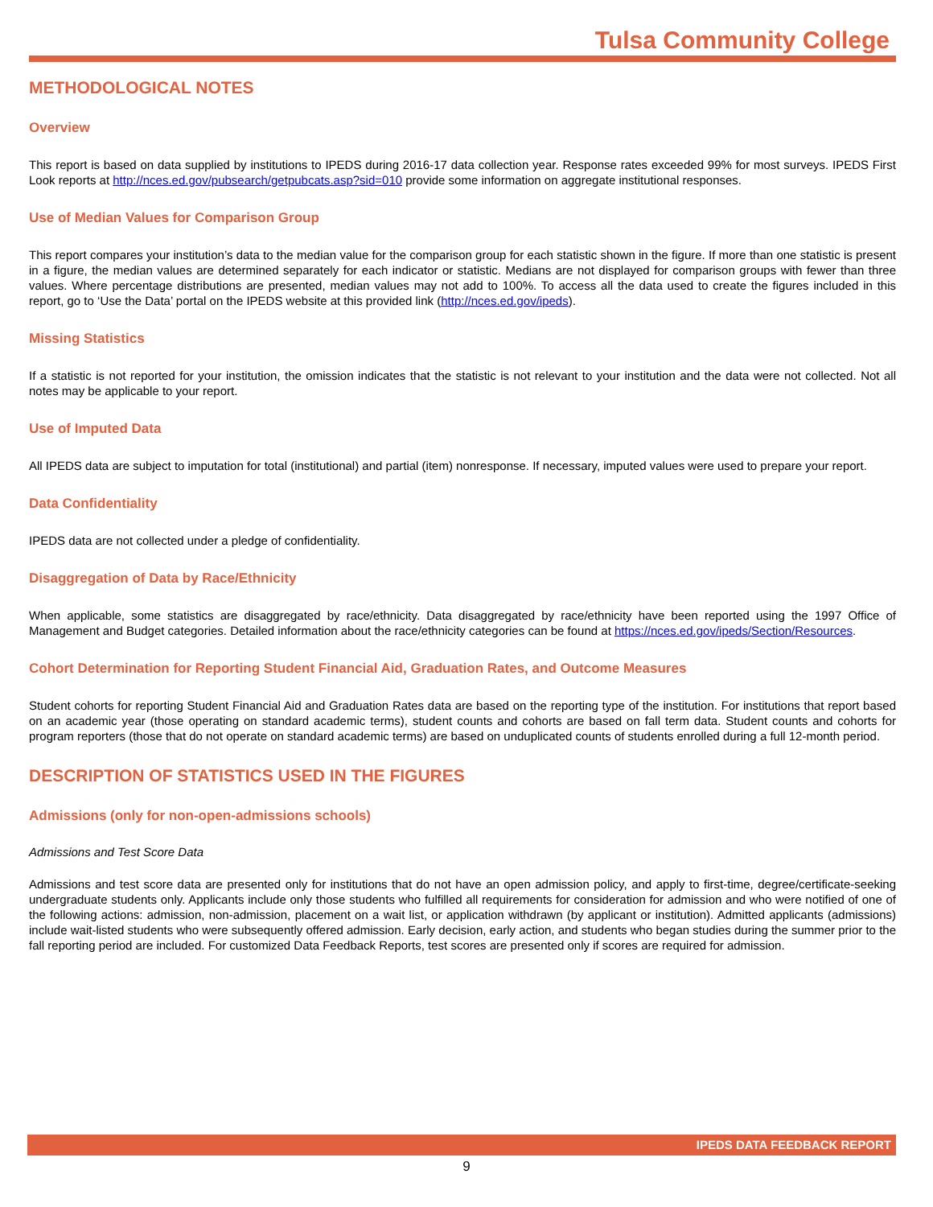Tulsa Community College
METHODOLOGICAL NOTES
Overview
This report is based on data supplied by institutions to IPEDS during 2016-17 data collection year. Response rates exceeded 99% for most surveys. IPEDS First Look reports at http://nces.ed.gov/pubsearch/getpubcats.asp?sid=010 provide some information on aggregate institutional responses.
Use of Median Values for Comparison Group
This report compares your institution’s data to the median value for the comparison group for each statistic shown in the figure. If more than one statistic is present in a figure, the median values are determined separately for each indicator or statistic. Medians are not displayed for comparison groups with fewer than three values. Where percentage distributions are presented, median values may not add to 100%. To access all the data used to create the figures included in this report, go to ‘Use the Data’ portal on the IPEDS website at this provided link (http://nces.ed.gov/ipeds).
Missing Statistics
If a statistic is not reported for your institution, the omission indicates that the statistic is not relevant to your institution and the data were not collected. Not all notes may be applicable to your report.
Use of Imputed Data
All IPEDS data are subject to imputation for total (institutional) and partial (item) nonresponse. If necessary, imputed values were used to prepare your report.
Data Confidentiality
IPEDS data are not collected under a pledge of confidentiality.
Disaggregation of Data by Race/Ethnicity
When applicable, some statistics are disaggregated by race/ethnicity. Data disaggregated by race/ethnicity have been reported using the 1997 Office of Management and Budget categories. Detailed information about the race/ethnicity categories can be found at https://nces.ed.gov/ipeds/Section/Resources.
Cohort Determination for Reporting Student Financial Aid, Graduation Rates, and Outcome Measures
Student cohorts for reporting Student Financial Aid and Graduation Rates data are based on the reporting type of the institution. For institutions that report based on an academic year (those operating on standard academic terms), student counts and cohorts are based on fall term data. Student counts and cohorts for program reporters (those that do not operate on standard academic terms) are based on unduplicated counts of students enrolled during a full 12-month period.
DESCRIPTION OF STATISTICS USED IN THE FIGURES
Admissions (only for non-open-admissions schools)
Admissions and Test Score Data
Admissions and test score data are presented only for institutions that do not have an open admission policy, and apply to first-time, degree/certificate-seeking undergraduate students only. Applicants include only those students who fulfilled all requirements for consideration for admission and who were notified of one of the following actions: admission, non-admission, placement on a wait list, or application withdrawn (by applicant or institution). Admitted applicants (admissions) include wait-listed students who were subsequently offered admission. Early decision, early action, and students who began studies during the summer prior to the fall reporting period are included. For customized Data Feedback Reports, test scores are presented only if scores are required for admission.
IPEDS DATA FEEDBACK REPORT
9